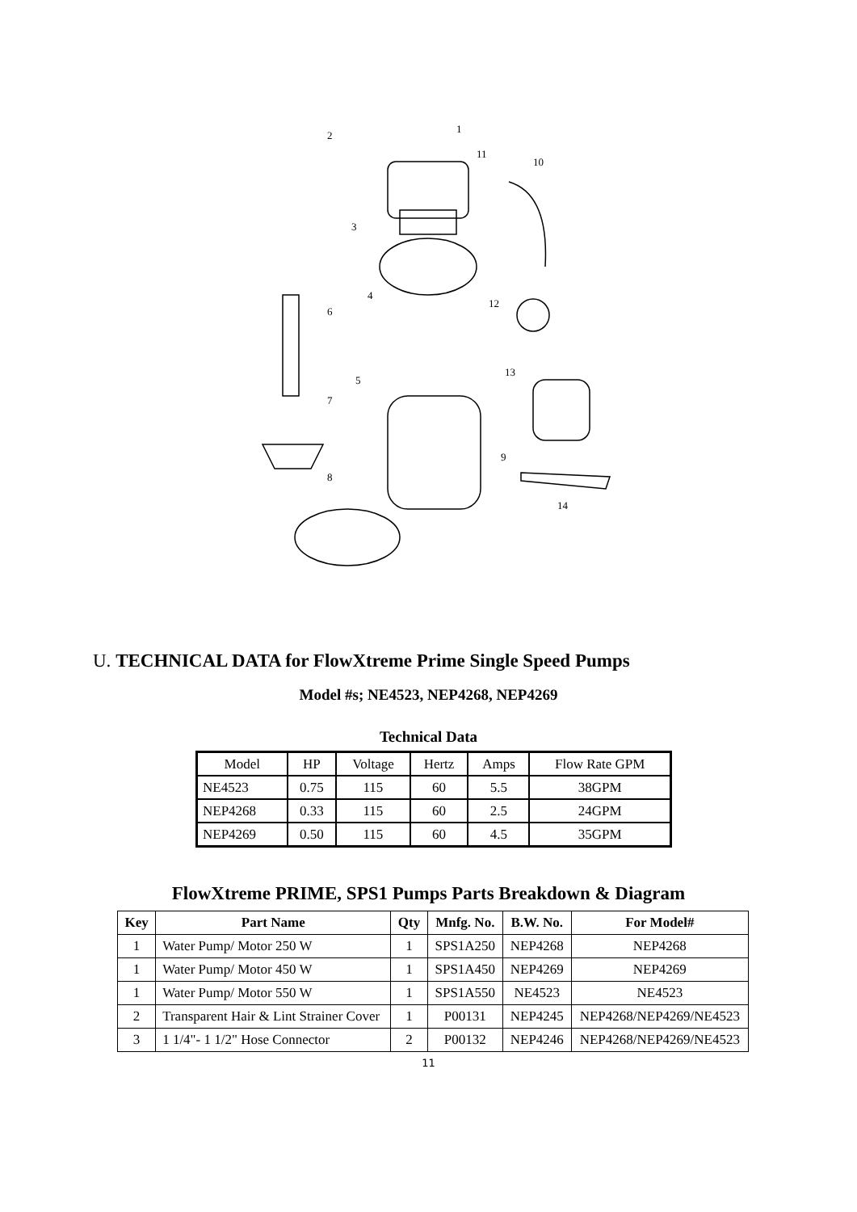1
2
3
4
5
6
7
8
9
10
11
12
13
14
U. TECHNICAL DATA for FlowXtreme Prime Single Speed Pumps
Model #s; NE4523, NEP4268, NEP4269
Technical Data
| Model | HP | Voltage | Hertz | Amps | Flow Rate GPM |
| NE4523 | 0.75 | 115 | 60 | 5.5 | 38GPM |
| NEP4268 | 0.33 | 115 | 60 | 2.5 | 24GPM |
| NEP4269 | 0.50 | 115 | 60 | 4.5 | 35GPM |
FlowXtreme PRIME, SPS1 Pumps Parts Breakdown & Diagram
| Key | Part Name | Qty | Mnfg. No. | B.W. No. | For Model# |
| --- | --- | --- | --- | --- | --- |
| 1 | Water Pump/ Motor 250 W | 1 | SPS1A250 | NEP4268 | NEP4268 |
| 1 | Water Pump/ Motor 450 W | 1 | SPS1A450 | NEP4269 | NEP4269 |
| 1 | Water Pump/ Motor 550 W | 1 | SPS1A550 | NE4523 | NE4523 |
| 2 | Transparent Hair & Lint Strainer Cover | 1 | P00131 | NEP4245 | NEP4268/NEP4269/NE4523 |
| 3 | 1 1/4"- 1 1/2" Hose Connector | 2 | P00132 | NEP4246 | NEP4268/NEP4269/NE4523 |
11